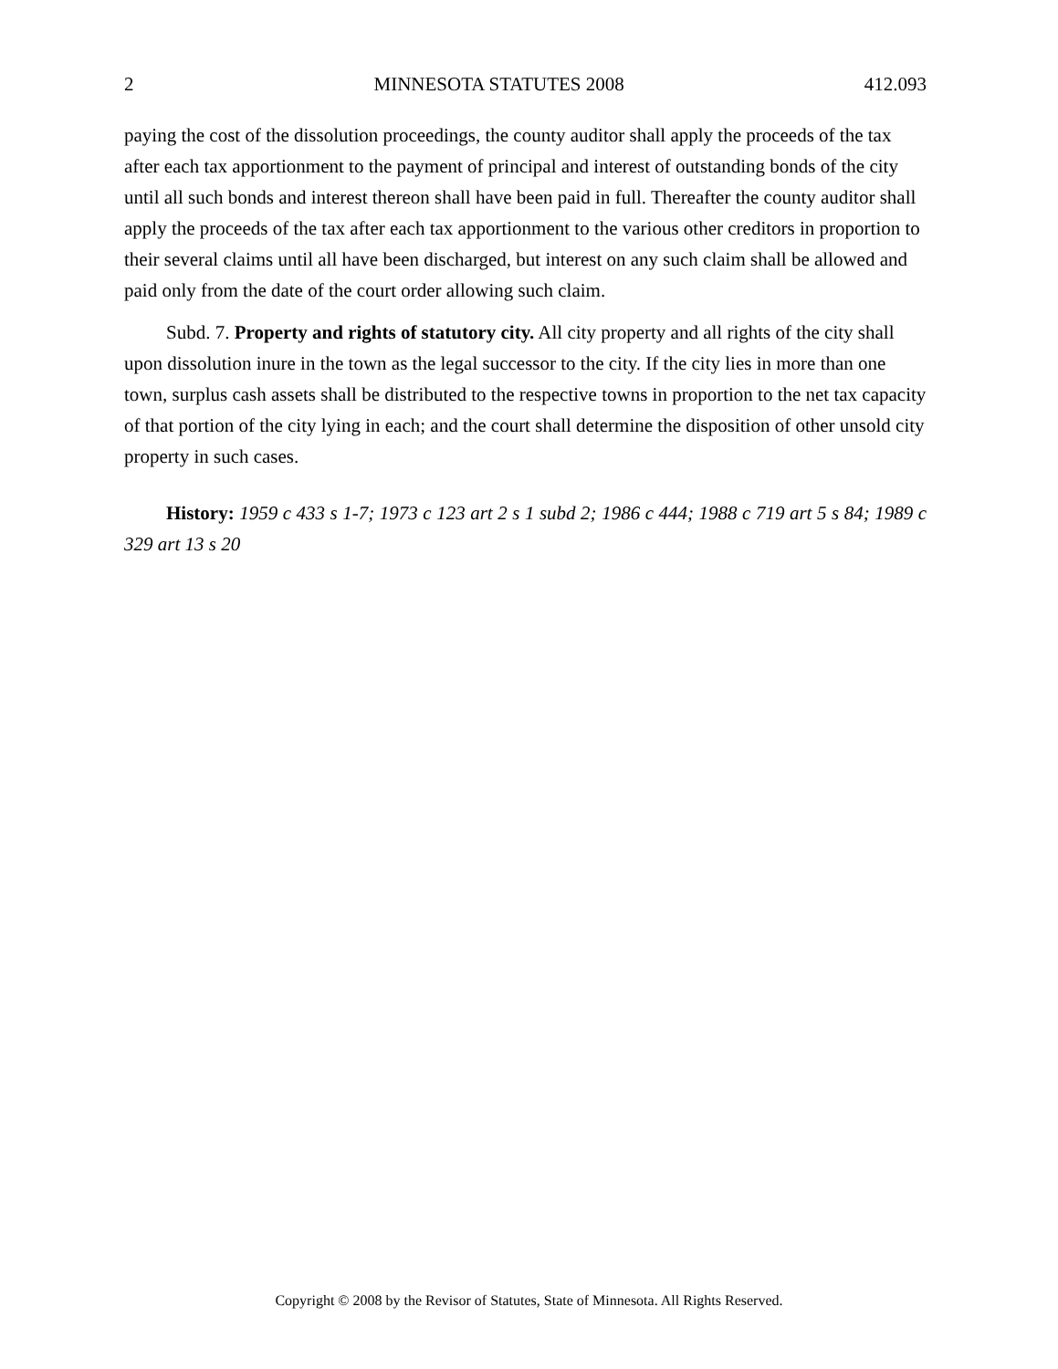2 MINNESOTA STATUTES 2008 412.093
paying the cost of the dissolution proceedings, the county auditor shall apply the proceeds of the tax after each tax apportionment to the payment of principal and interest of outstanding bonds of the city until all such bonds and interest thereon shall have been paid in full. Thereafter the county auditor shall apply the proceeds of the tax after each tax apportionment to the various other creditors in proportion to their several claims until all have been discharged, but interest on any such claim shall be allowed and paid only from the date of the court order allowing such claim.
Subd. 7. Property and rights of statutory city. All city property and all rights of the city shall upon dissolution inure in the town as the legal successor to the city. If the city lies in more than one town, surplus cash assets shall be distributed to the respective towns in proportion to the net tax capacity of that portion of the city lying in each; and the court shall determine the disposition of other unsold city property in such cases.
History: 1959 c 433 s 1-7; 1973 c 123 art 2 s 1 subd 2; 1986 c 444; 1988 c 719 art 5 s 84; 1989 c 329 art 13 s 20
Copyright © 2008 by the Revisor of Statutes, State of Minnesota. All Rights Reserved.